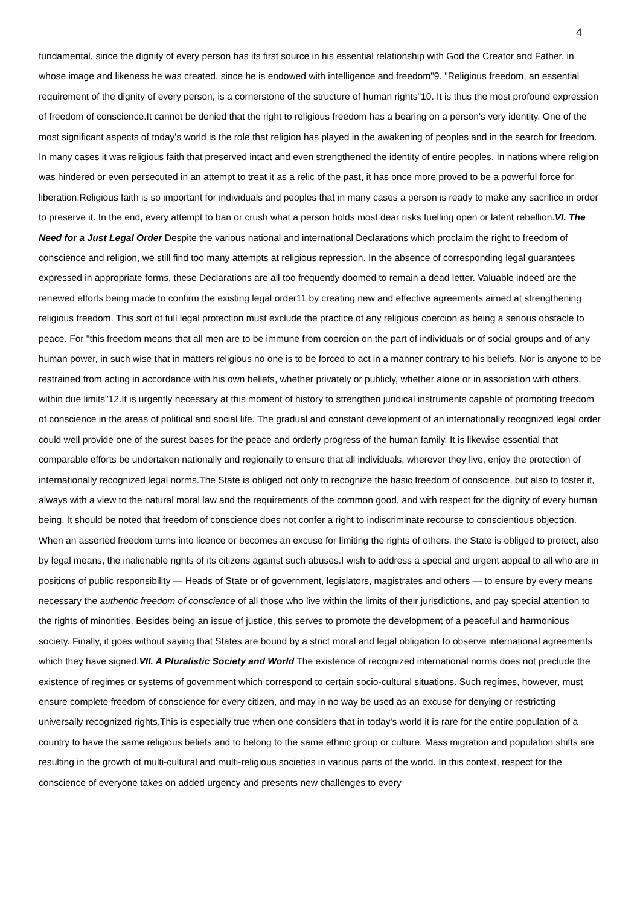4
fundamental, since the dignity of every person has its first source in his essential relationship with God the Creator and Father, in whose image and likeness he was created, since he is endowed with intelligence and freedom"9. "Religious freedom, an essential requirement of the dignity of every person, is a cornerstone of the structure of human rights"10. It is thus the most profound expression of freedom of conscience.It cannot be denied that the right to religious freedom has a bearing on a person's very identity. One of the most significant aspects of today's world is the role that religion has played in the awakening of peoples and in the search for freedom. In many cases it was religious faith that preserved intact and even strengthened the identity of entire peoples. In nations where religion was hindered or even persecuted in an attempt to treat it as a relic of the past, it has once more proved to be a powerful force for liberation.Religious faith is so important for individuals and peoples that in many cases a person is ready to make any sacrifice in order to preserve it. In the end, every attempt to ban or crush what a person holds most dear risks fuelling open or latent rebellion.VI. The Need for a Just Legal Order Despite the various national and international Declarations which proclaim the right to freedom of conscience and religion, we still find too many attempts at religious repression. In the absence of corresponding legal guarantees expressed in appropriate forms, these Declarations are all too frequently doomed to remain a dead letter. Valuable indeed are the renewed efforts being made to confirm the existing legal order11 by creating new and effective agreements aimed at strengthening religious freedom. This sort of full legal protection must exclude the practice of any religious coercion as being a serious obstacle to peace. For "this freedom means that all men are to be immune from coercion on the part of individuals or of social groups and of any human power, in such wise that in matters religious no one is to be forced to act in a manner contrary to his beliefs. Nor is anyone to be restrained from acting in accordance with his own beliefs, whether privately or publicly, whether alone or in association with others, within due limits"12.It is urgently necessary at this moment of history to strengthen juridical instruments capable of promoting freedom of conscience in the areas of political and social life. The gradual and constant development of an internationally recognized legal order could well provide one of the surest bases for the peace and orderly progress of the human family. It is likewise essential that comparable efforts be undertaken nationally and regionally to ensure that all individuals, wherever they live, enjoy the protection of internationally recognized legal norms.The State is obliged not only to recognize the basic freedom of conscience, but also to foster it, always with a view to the natural moral law and the requirements of the common good, and with respect for the dignity of every human being. It should be noted that freedom of conscience does not confer a right to indiscriminate recourse to conscientious objection. When an asserted freedom turns into licence or becomes an excuse for limiting the rights of others, the State is obliged to protect, also by legal means, the inalienable rights of its citizens against such abuses.I wish to address a special and urgent appeal to all who are in positions of public responsibility — Heads of State or of government, legislators, magistrates and others — to ensure by every means necessary the authentic freedom of conscience of all those who live within the limits of their jurisdictions, and pay special attention to the rights of minorities. Besides being an issue of justice, this serves to promote the development of a peaceful and harmonious society. Finally, it goes without saying that States are bound by a strict moral and legal obligation to observe international agreements which they have signed.VII. A Pluralistic Society and World The existence of recognized international norms does not preclude the existence of regimes or systems of government which correspond to certain socio-cultural situations. Such regimes, however, must ensure complete freedom of conscience for every citizen, and may in no way be used as an excuse for denying or restricting universally recognized rights.This is especially true when one considers that in today's world it is rare for the entire population of a country to have the same religious beliefs and to belong to the same ethnic group or culture. Mass migration and population shifts are resulting in the growth of multi-cultural and multi-religious societies in various parts of the world. In this context, respect for the conscience of everyone takes on added urgency and presents new challenges to every